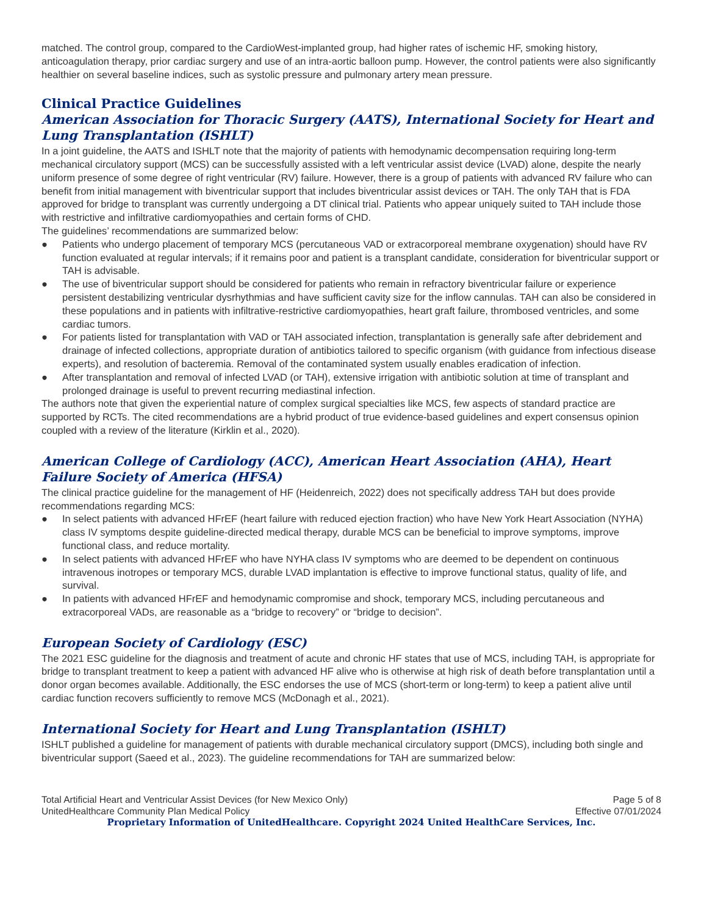matched. The control group, compared to the CardioWest-implanted group, had higher rates of ischemic HF, smoking history, anticoagulation therapy, prior cardiac surgery and use of an intra-aortic balloon pump. However, the control patients were also significantly healthier on several baseline indices, such as systolic pressure and pulmonary artery mean pressure.
Clinical Practice Guidelines
American Association for Thoracic Surgery (AATS), International Society for Heart and Lung Transplantation (ISHLT)
In a joint guideline, the AATS and ISHLT note that the majority of patients with hemodynamic decompensation requiring long-term mechanical circulatory support (MCS) can be successfully assisted with a left ventricular assist device (LVAD) alone, despite the nearly uniform presence of some degree of right ventricular (RV) failure. However, there is a group of patients with advanced RV failure who can benefit from initial management with biventricular support that includes biventricular assist devices or TAH. The only TAH that is FDA approved for bridge to transplant was currently undergoing a DT clinical trial. Patients who appear uniquely suited to TAH include those with restrictive and infiltrative cardiomyopathies and certain forms of CHD.
The guidelines’ recommendations are summarized below:
● Patients who undergo placement of temporary MCS (percutaneous VAD or extracorporeal membrane oxygenation) should have RV function evaluated at regular intervals; if it remains poor and patient is a transplant candidate, consideration for biventricular support or TAH is advisable.
● The use of biventricular support should be considered for patients who remain in refractory biventricular failure or experience persistent destabilizing ventricular dysrhythmias and have sufficient cavity size for the inflow cannulas. TAH can also be considered in these populations and in patients with infiltrative-restrictive cardiomyopathies, heart graft failure, thrombosed ventricles, and some cardiac tumors.
● For patients listed for transplantation with VAD or TAH associated infection, transplantation is generally safe after debridement and drainage of infected collections, appropriate duration of antibiotics tailored to specific organism (with guidance from infectious disease experts), and resolution of bacteremia. Removal of the contaminated system usually enables eradication of infection.
● After transplantation and removal of infected LVAD (or TAH), extensive irrigation with antibiotic solution at time of transplant and prolonged drainage is useful to prevent recurring mediastinal infection.
The authors note that given the experiential nature of complex surgical specialties like MCS, few aspects of standard practice are supported by RCTs. The cited recommendations are a hybrid product of true evidence-based guidelines and expert consensus opinion coupled with a review of the literature (Kirklin et al., 2020).
American College of Cardiology (ACC), American Heart Association (AHA), Heart Failure Society of America (HFSA)
The clinical practice guideline for the management of HF (Heidenreich, 2022) does not specifically address TAH but does provide recommendations regarding MCS:
● In select patients with advanced HFrEF (heart failure with reduced ejection fraction) who have New York Heart Association (NYHA) class IV symptoms despite guideline-directed medical therapy, durable MCS can be beneficial to improve symptoms, improve functional class, and reduce mortality.
● In select patients with advanced HFrEF who have NYHA class IV symptoms who are deemed to be dependent on continuous intravenous inotropes or temporary MCS, durable LVAD implantation is effective to improve functional status, quality of life, and survival.
● In patients with advanced HFrEF and hemodynamic compromise and shock, temporary MCS, including percutaneous and extracorporeal VADs, are reasonable as a “bridge to recovery” or “bridge to decision”.
European Society of Cardiology (ESC)
The 2021 ESC guideline for the diagnosis and treatment of acute and chronic HF states that use of MCS, including TAH, is appropriate for bridge to transplant treatment to keep a patient with advanced HF alive who is otherwise at high risk of death before transplantation until a donor organ becomes available. Additionally, the ESC endorses the use of MCS (short-term or long-term) to keep a patient alive until cardiac function recovers sufficiently to remove MCS (McDonagh et al., 2021).
International Society for Heart and Lung Transplantation (ISHLT)
ISHLT published a guideline for management of patients with durable mechanical circulatory support (DMCS), including both single and biventricular support (Saeed et al., 2023). The guideline recommendations for TAH are summarized below:
Total Artificial Heart and Ventricular Assist Devices (for New Mexico Only) Page 5 of 8
UnitedHealthcare Community Plan Medical Policy Effective 07/01/2024
Proprietary Information of UnitedHealthcare. Copyright 2024 United HealthCare Services, Inc.